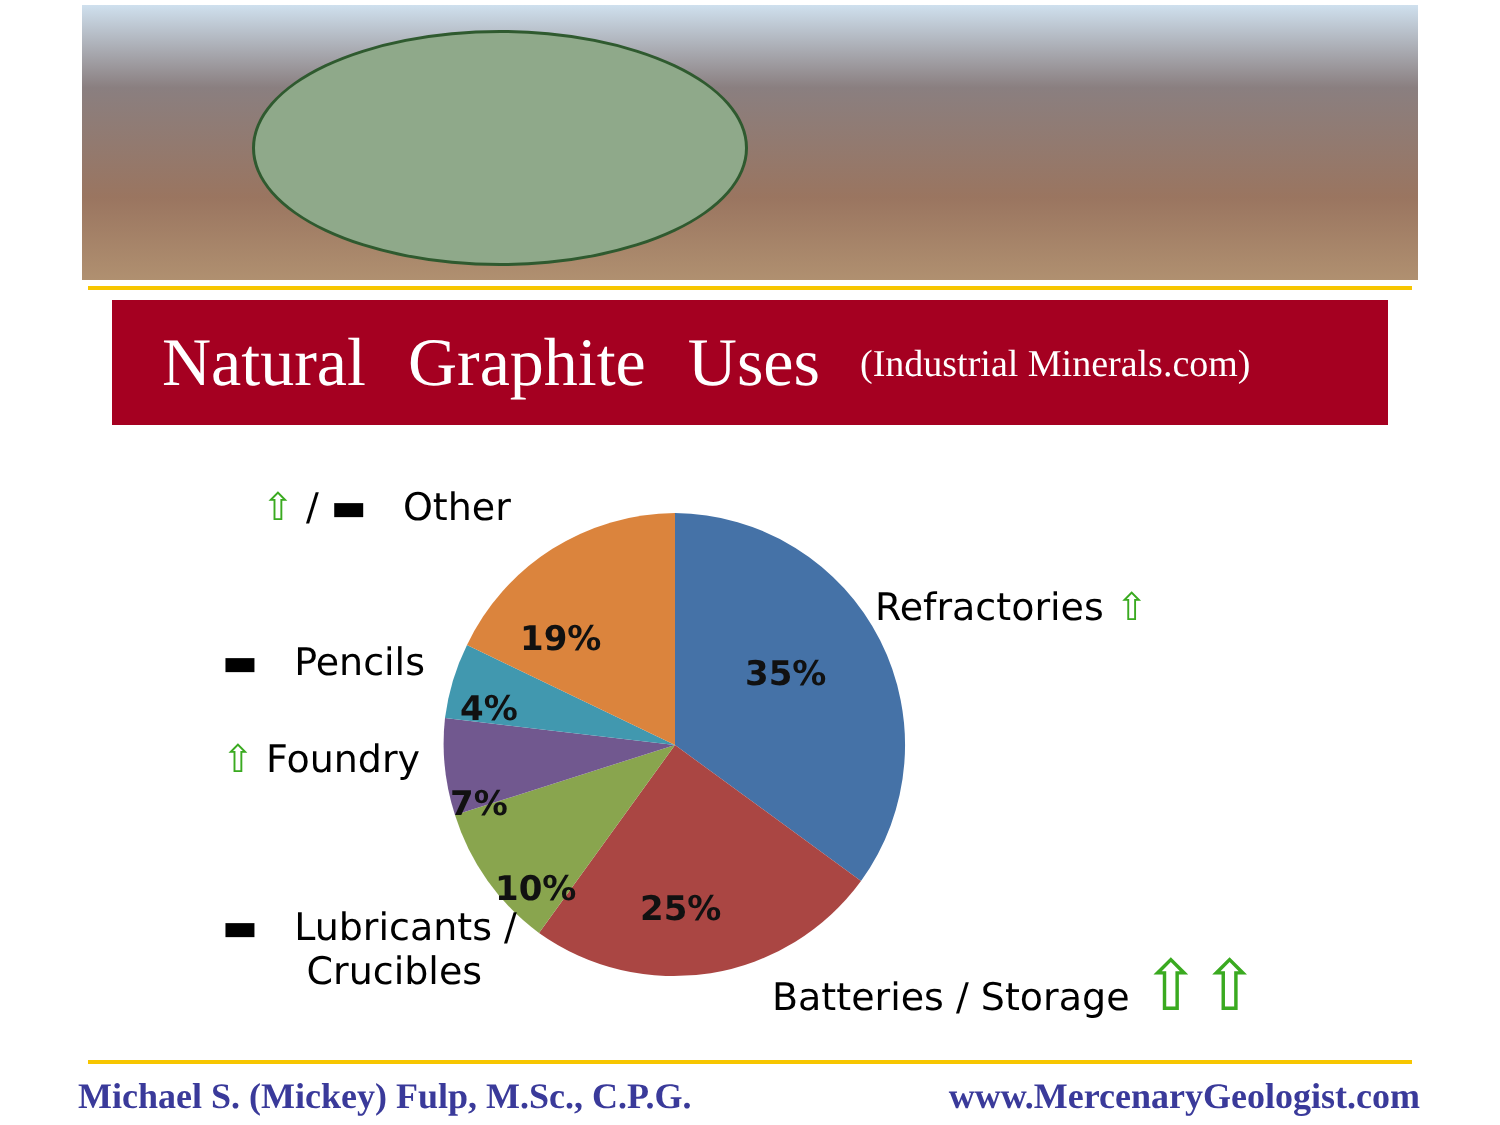Natural Graphite Uses
(Industrial Minerals.com)
35%
25%
10%
7%
4%
19%
⇧ / ▬ Other
Refractories ⇧
▬ Pencils
⇧ Foundry
▬ Lubricants /
Crucibles
Batteries / Storage ⇧⇧
Michael S. (Mickey) Fulp, M.Sc., C.P.G.
www.MercenaryGeologist.com